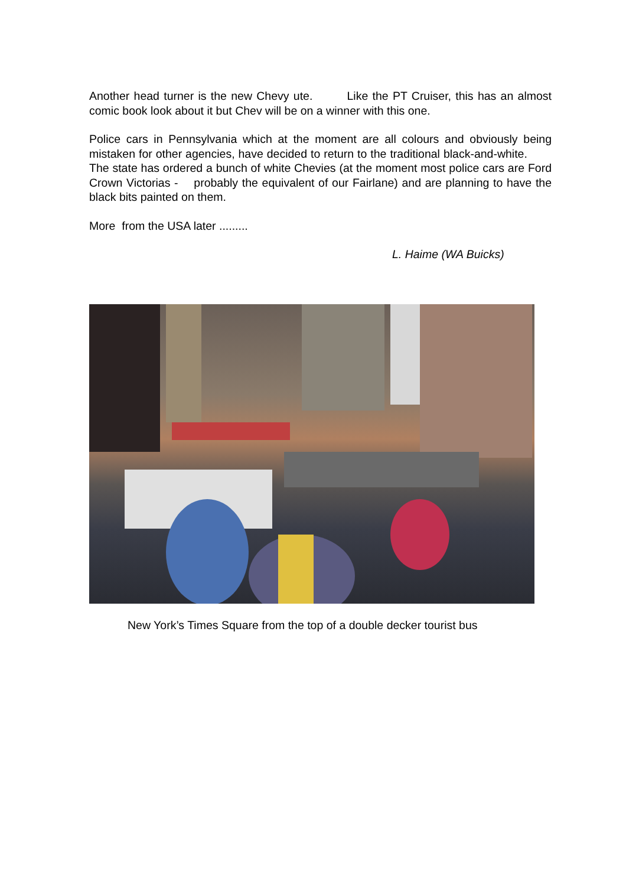Another head turner is the new Chevy ute. Like the PT Cruiser, this has an almost comic book look about it but Chev will be on a winner with this one.
Police cars in Pennsylvania which at the moment are all colours and obviously being mistaken for other agencies, have decided to return to the traditional black-and-white. The state has ordered a bunch of white Chevies (at the moment most police cars are Ford Crown Victorias - probably the equivalent of our Fairlane) and are planning to have the black bits painted on them.
More from the USA later .........
L. Haime (WA Buicks)
New York’s Times Square from the top of a double decker tourist bus